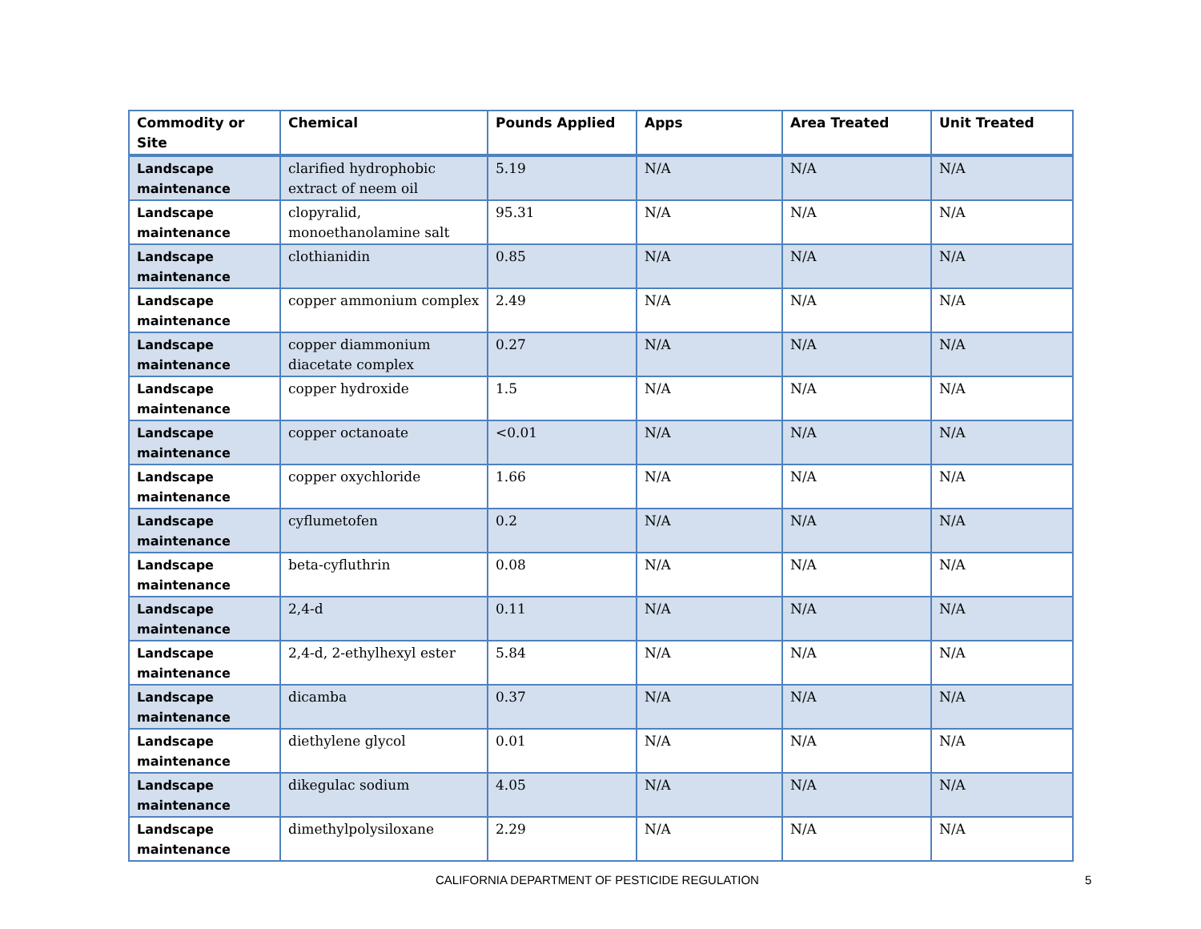| Commodity or Site | Chemical | Pounds Applied | Apps | Area Treated | Unit Treated |
| --- | --- | --- | --- | --- | --- |
| Landscape maintenance | clarified hydrophobic extract of neem oil | 5.19 | N/A | N/A | N/A |
| Landscape maintenance | clopyralid, monoethanolamine salt | 95.31 | N/A | N/A | N/A |
| Landscape maintenance | clothianidin | 0.85 | N/A | N/A | N/A |
| Landscape maintenance | copper ammonium complex | 2.49 | N/A | N/A | N/A |
| Landscape maintenance | copper diammonium diacetate complex | 0.27 | N/A | N/A | N/A |
| Landscape maintenance | copper hydroxide | 1.5 | N/A | N/A | N/A |
| Landscape maintenance | copper octanoate | <0.01 | N/A | N/A | N/A |
| Landscape maintenance | copper oxychloride | 1.66 | N/A | N/A | N/A |
| Landscape maintenance | cyflumetofen | 0.2 | N/A | N/A | N/A |
| Landscape maintenance | beta-cyfluthrin | 0.08 | N/A | N/A | N/A |
| Landscape maintenance | 2,4-d | 0.11 | N/A | N/A | N/A |
| Landscape maintenance | 2,4-d, 2-ethylhexyl ester | 5.84 | N/A | N/A | N/A |
| Landscape maintenance | dicamba | 0.37 | N/A | N/A | N/A |
| Landscape maintenance | diethylene glycol | 0.01 | N/A | N/A | N/A |
| Landscape maintenance | dikegulac sodium | 4.05 | N/A | N/A | N/A |
| Landscape maintenance | dimethylpolysiloxane | 2.29 | N/A | N/A | N/A |
CALIFORNIA DEPARTMENT OF PESTICIDE REGULATION 5